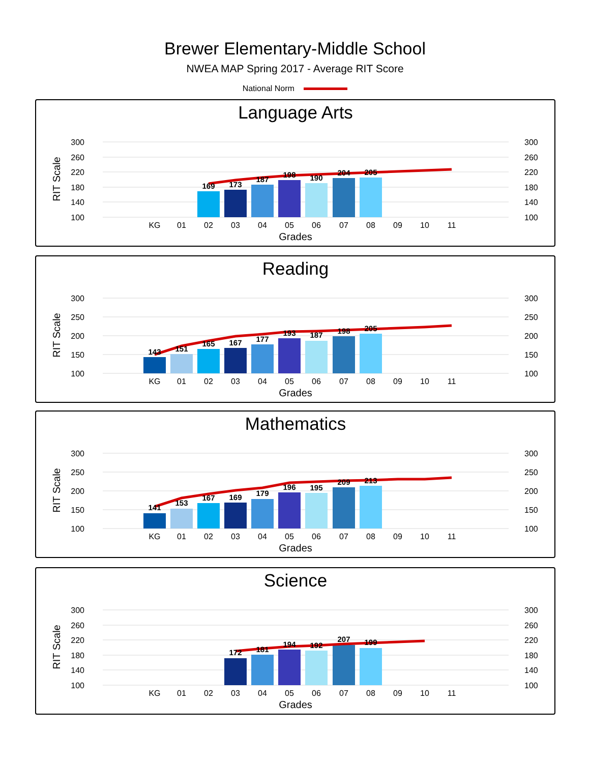Brewer Elementary-Middle School
NWEA MAP Spring 2017 - Average RIT Score
National Norm
Language Arts
RIT Scale
300
260
220
180
140
100
169
173
187
198
190
204
205
300
260
220
180
140
100
KG
01
02
03
04
05
06
07
08
09
10
11
Grades
Reading
RIT Scale
300
250
200
150
100
143
151
165
167
177
193
187
198
205
300
250
200
150
100
KG
01
02
03
04
05
06
07
08
09
10
11
Grades
Mathematics
RIT Scale
300
250
200
150
100
141
153
167
169
179
196
195
209
213
300
250
200
150
100
KG
01
02
03
04
05
06
07
08
09
10
11
Grades
Science
RIT Scale
300
260
220
180
140
100
172
181
194
192
207
199
300
260
220
180
140
100
KG
01
02
03
04
05
06
07
08
09
10
11
Grades